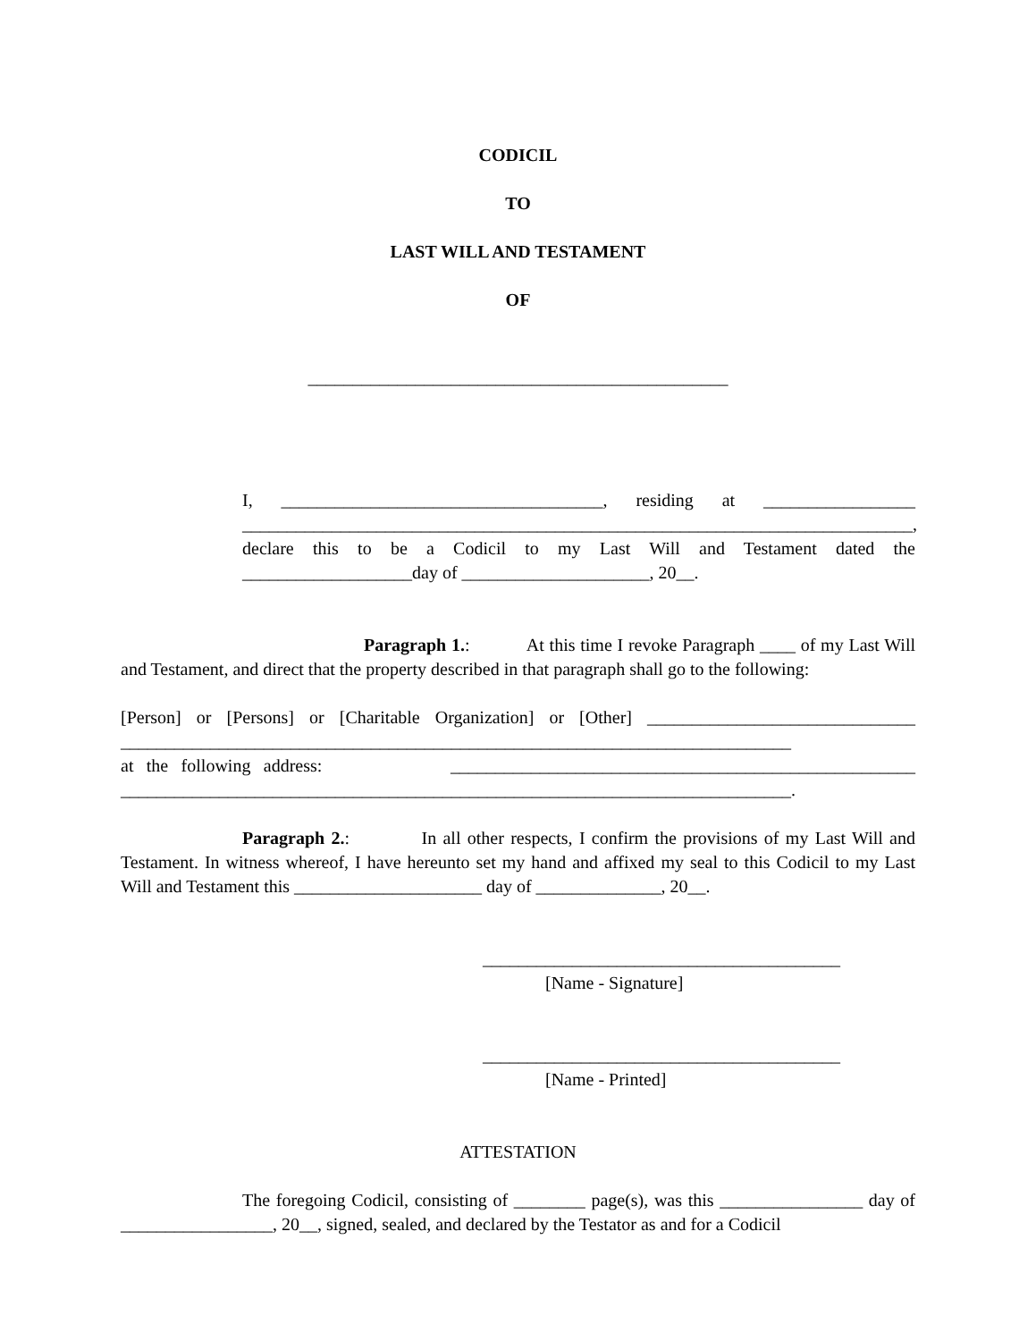CODICIL
TO
LAST WILL AND TESTAMENT
OF
_______________________________________________
I, ____________________________________, residing at _________________ ___________________________________________________________________________, declare this to be a Codicil to my Last Will and Testament dated the ___________________day of _____________________, 20__.
Paragraph 1.: At this time I revoke Paragraph ____ of my Last Will and Testament, and direct that the property described in that paragraph shall go to the following:
[Person] or [Persons] or [Charitable Organization] or [Other] ______________________________ ___________________________________________________________________________
at the following address: ____________________________________________________ ___________________________________________________________________________.
Paragraph 2.: In all other respects, I confirm the provisions of my Last Will and Testament. In witness whereof, I have hereunto set my hand and affixed my seal to this Codicil to my Last Will and Testament this _____________________ day of ______________, 20__.
________________________________________
[Name - Signature]
________________________________________
[Name - Printed]
ATTESTATION
The foregoing Codicil, consisting of ________ page(s), was this ________________ day of _________________, 20__, signed, sealed, and declared by the Testator as and for a Codicil